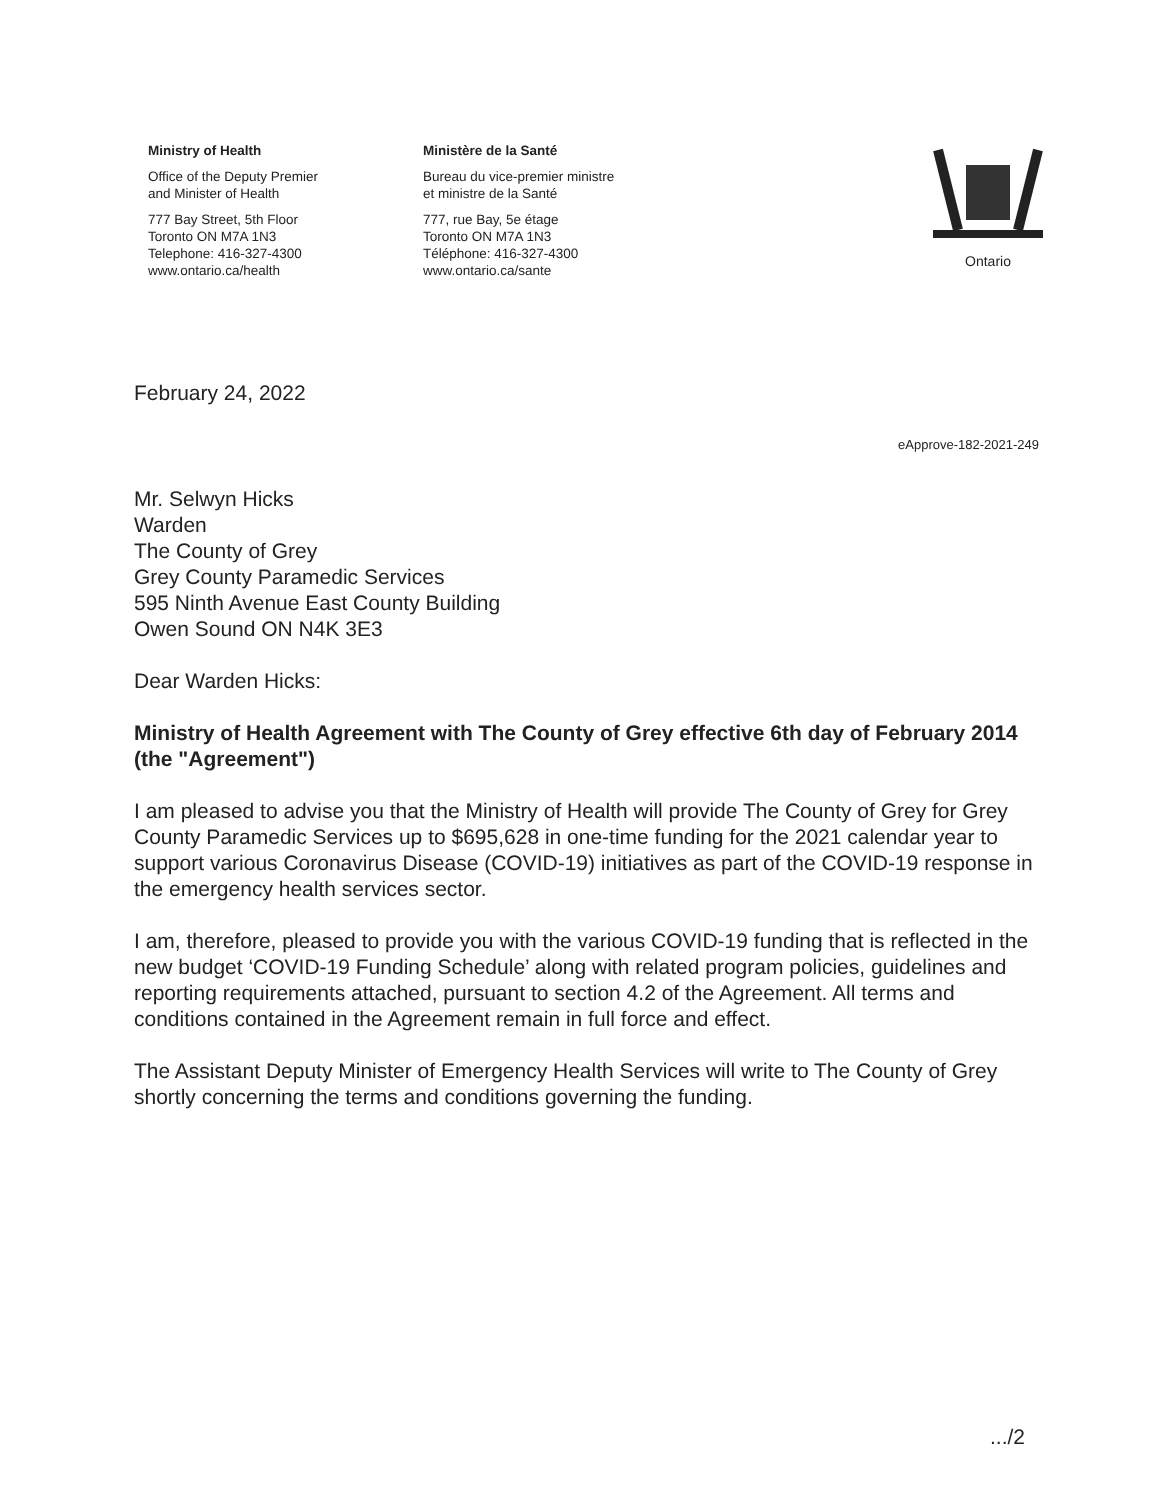Ministry of Health
Office of the Deputy Premier
and Minister of Health
777 Bay Street, 5th Floor
Toronto ON M7A 1N3
Telephone: 416-327-4300
www.ontario.ca/health
Ministère de la Santé
Bureau du vice-premier ministre
et ministre de la Santé
777, rue Bay, 5e étage
Toronto ON M7A 1N3
Téléphone: 416-327-4300
www.ontario.ca/sante
Ontario
February 24, 2022
eApprove-182-2021-249
Mr. Selwyn Hicks
Warden
The County of Grey
Grey County Paramedic Services
595 Ninth Avenue East County Building
Owen Sound ON N4K 3E3
Dear Warden Hicks:
Ministry of Health Agreement with The County of Grey effective 6th day of February 2014 (the "Agreement")
I am pleased to advise you that the Ministry of Health will provide The County of Grey for Grey County Paramedic Services up to $695,628 in one-time funding for the 2021 calendar year to support various Coronavirus Disease (COVID-19) initiatives as part of the COVID-19 response in the emergency health services sector.
I am, therefore, pleased to provide you with the various COVID-19 funding that is reflected in the new budget ‘COVID-19 Funding Schedule’ along with related program policies, guidelines and reporting requirements attached, pursuant to section 4.2 of the Agreement. All terms and conditions contained in the Agreement remain in full force and effect.
The Assistant Deputy Minister of Emergency Health Services will write to The County of Grey shortly concerning the terms and conditions governing the funding.
.../2